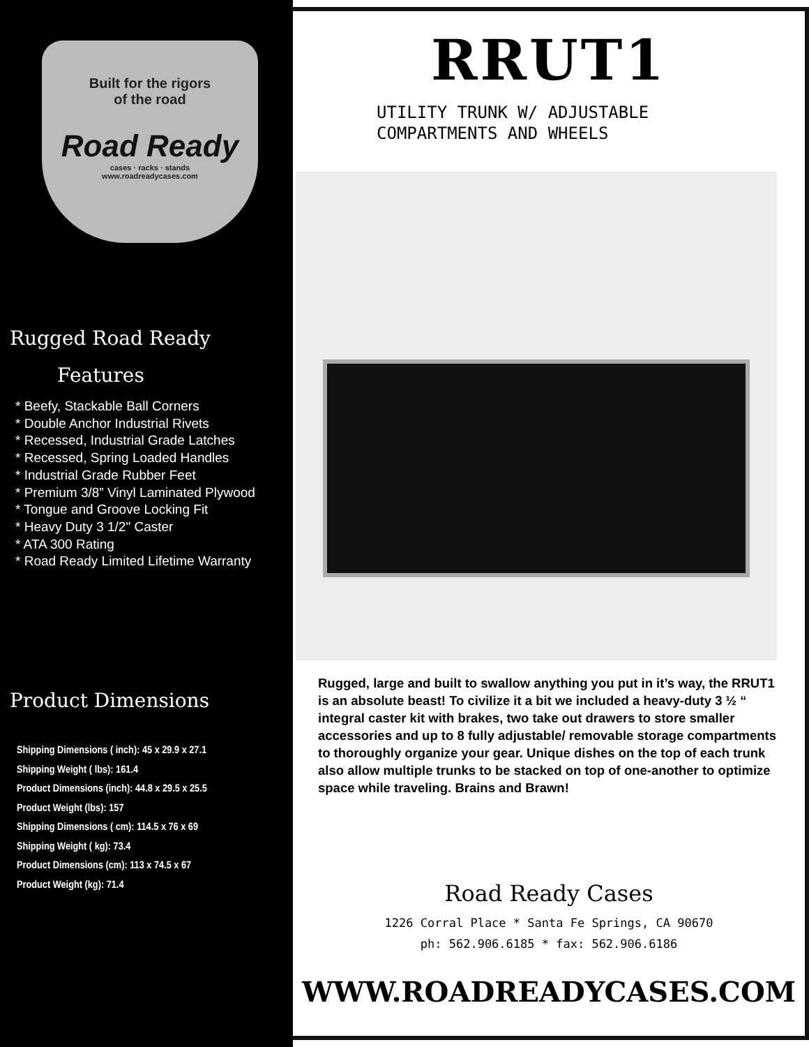Built for the rigors
of the road
Road Ready
cases · racks · stands
www.roadreadycases.com
Rugged Road Ready
Features
* Beefy, Stackable Ball Corners
* Double Anchor Industrial Rivets
* Recessed, Industrial Grade Latches
* Recessed, Spring Loaded Handles
* Industrial Grade Rubber Feet
* Premium 3/8” Vinyl Laminated Plywood
* Tongue and Groove Locking Fit
* Heavy Duty 3 1/2" Caster
* ATA 300 Rating
* Road Ready Limited Lifetime Warranty
Product Dimensions
Shipping Dimensions ( inch): 45 x 29.9 x 27.1
Shipping Weight ( lbs): 161.4
Product Dimensions (inch): 44.8 x 29.5 x 25.5
Product Weight (lbs): 157
Shipping Dimensions ( cm): 114.5 x 76 x 69
Shipping Weight ( kg): 73.4
Product Dimensions (cm): 113 x 74.5 x 67
Product Weight (kg): 71.4
RRUT1
UTILITY TRUNK W/ ADJUSTABLE
COMPARTMENTS AND WHEELS
Rugged, large and built to swallow anything you put in it’s way, the RRUT1 is an absolute beast! To civilize it a bit we included a heavy-duty 3 ½ “ integral caster kit with brakes, two take out drawers to store smaller accessories and up to 8 fully adjustable/ removable storage compartments to thoroughly organize your gear. Unique dishes on the top of each trunk also allow multiple trunks to be stacked on top of one-another to optimize space while traveling. Brains and Brawn!
Road Ready Cases
1226 Corral Place * Santa Fe Springs, CA 90670
ph: 562.906.6185 * fax: 562.906.6186
WWW.ROADREADYCASES.COM